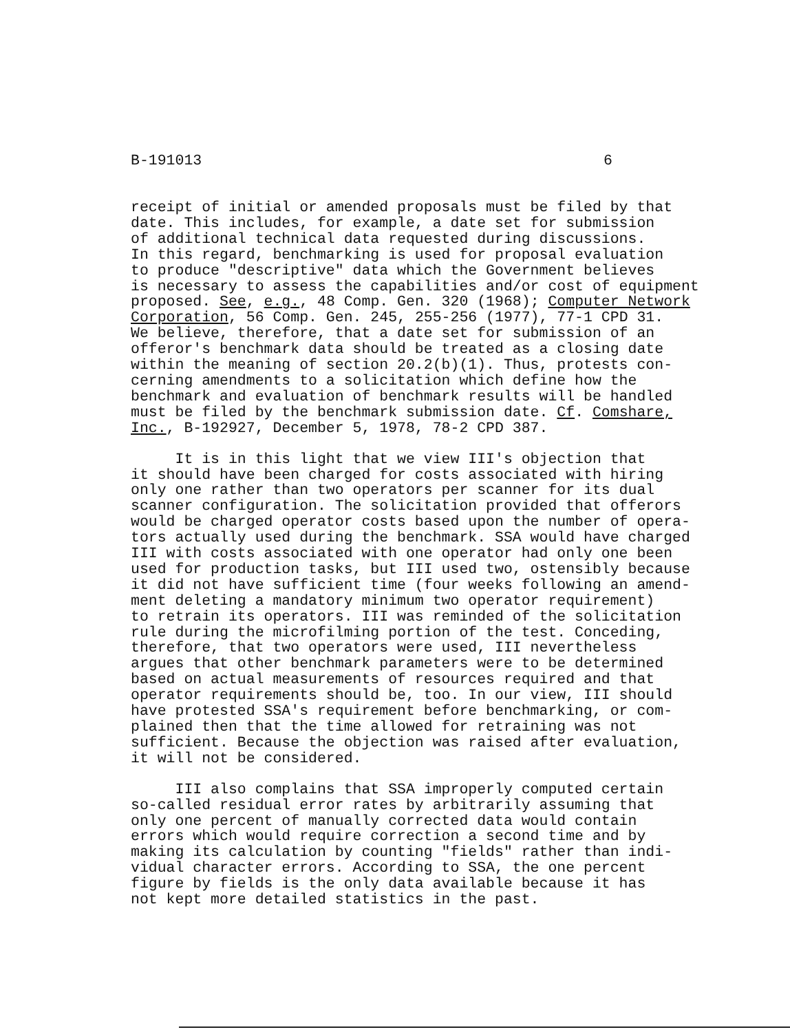B-191013 6
receipt of initial or amended proposals must be filed by that date. This includes, for example, a date set for submission of additional technical data requested during discussions. In this regard, benchmarking is used for proposal evaluation to produce "descriptive" data which the Government believes is necessary to assess the capabilities and/or cost of equipment proposed. See, e.g., 48 Comp. Gen. 320 (1968); Computer Network Corporation, 56 Comp. Gen. 245, 255-256 (1977), 77-1 CPD 31. We believe, therefore, that a date set for submission of an offeror's benchmark data should be treated as a closing date within the meaning of section 20.2(b)(1). Thus, protests con- cerning amendments to a solicitation which define how the benchmark and evaluation of benchmark results will be handled must be filed by the benchmark submission date. Cf. Comshare, Inc., B-192927, December 5, 1978, 78-2 CPD 387.
It is in this light that we view III's objection that it should have been charged for costs associated with hiring only one rather than two operators per scanner for its dual scanner configuration. The solicitation provided that offerors would be charged operator costs based upon the number of opera- tors actually used during the benchmark. SSA would have charged III with costs associated with one operator had only one been used for production tasks, but III used two, ostensibly because it did not have sufficient time (four weeks following an amend- ment deleting a mandatory minimum two operator requirement) to retrain its operators. III was reminded of the solicitation rule during the microfilming portion of the test. Conceding, therefore, that two operators were used, III nevertheless argues that other benchmark parameters were to be determined based on actual measurements of resources required and that operator requirements should be, too. In our view, III should have protested SSA's requirement before benchmarking, or com- plained then that the time allowed for retraining was not sufficient. Because the objection was raised after evaluation, it will not be considered.
III also complains that SSA improperly computed certain so-called residual error rates by arbitrarily assuming that only one percent of manually corrected data would contain errors which would require correction a second time and by making its calculation by counting "fields" rather than indi- vidual character errors. According to SSA, the one percent figure by fields is the only data available because it has not kept more detailed statistics in the past.